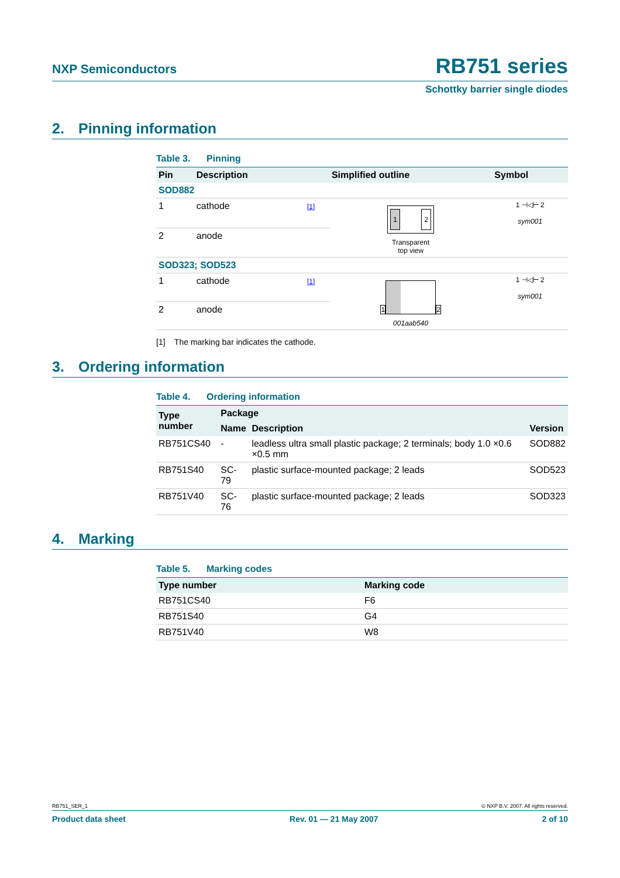NXP Semiconductors
RB751 series
Schottky barrier single diodes
2. Pinning information
Table 3. Pinning
| Pin | Description | | Simplified outline | Symbol |
| --- | --- | --- | --- | --- |
| SOD882 | | | | |
| 1 | cathode | [1] | 1 2 Transparent top view | 1 ⊣◁⊢ 2 sym001 |
| 2 | anode | | | |
| SOD323; SOD523 | | | | |
| 1 | cathode | [1] | 1 2 001aab540 | 1 ⊣◁⊢ 2 sym001 |
| 2 | anode | | | |
[1] The marking bar indicates the cathode.
3. Ordering information
Table 4. Ordering information
| Type number | Package | | |
| --- | --- | --- | --- |
| | Name | Description | Version |
| RB751CS40 | - | leadless ultra small plastic package; 2 terminals; body 1.0 ×0.6 ×0.5 mm | SOD882 |
| RB751S40 | SC-79 | plastic surface-mounted package; 2 leads | SOD523 |
| RB751V40 | SC-76 | plastic surface-mounted package; 2 leads | SOD323 |
4. Marking
Table 5. Marking codes
| Type number | Marking code |
| --- | --- |
| RB751CS40 | F6 |
| RB751S40 | G4 |
| RB751V40 | W8 |
RB751_SER_1 © NXP B.V. 2007. All rights reserved.
Product data sheet Rev. 01 — 21 May 2007 2 of 10